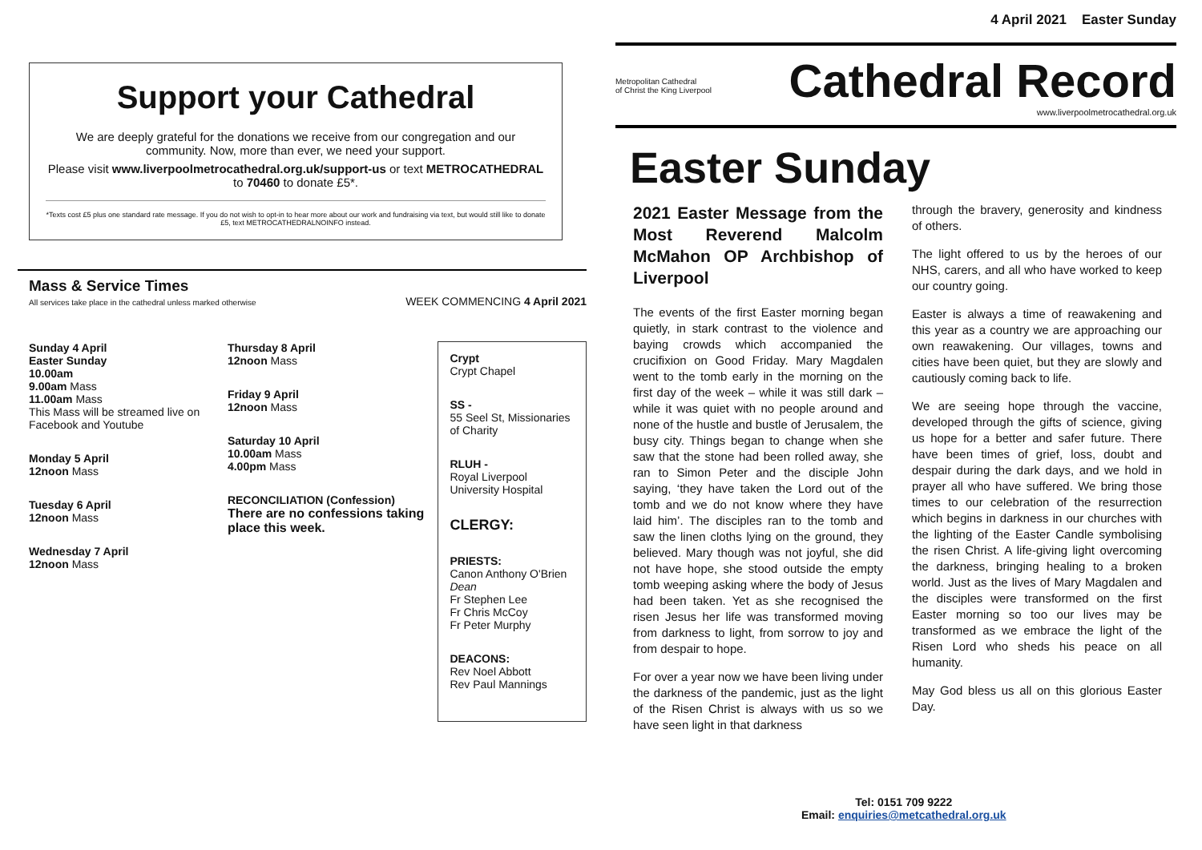Support your Cathedral
We are deeply grateful for the donations we receive from our congregation and our community. Now, more than ever, we need your support.
Please visit www.liverpoolmetrocathedral.org.uk/support-us or text METROCATHEDRAL to 70460 to donate £5*.
*Texts cost £5 plus one standard rate message. If you do not wish to opt-in to hear more about our work and fundraising via text, but would still like to donate £5, text METROCATHEDRALNOINFO instead.
Mass & Service Times
All services take place in the cathedral unless marked otherwise
WEEK COMMENCING 4 April 2021
Sunday 4 April
Easter Sunday
10.00am
9.00am Mass
11.00am Mass
This Mass will be streamed live on Facebook and Youtube
Monday 5 April
12noon Mass
Tuesday 6 April
12noon Mass
Wednesday 7 April
12noon Mass
Thursday 8 April
12noon Mass
Friday 9 April
12noon Mass
Saturday 10 April
10.00am Mass
4.00pm Mass
RECONCILIATION (Confession)
There are no confessions taking place this week.
Crypt
Crypt Chapel
SS -
55 Seel St, Missionaries of Charity
RLUH -
Royal Liverpool University Hospital
CLERGY:
PRIESTS:
Canon Anthony O'Brien Dean
Fr Stephen Lee
Fr Chris McCoy
Fr Peter Murphy
DEACONS:
Rev Noel Abbott
Rev Paul Mannings
4 April 2021 Easter Sunday
Metropolitan Cathedral
of Christ the King Liverpool
Cathedral Record
www.liverpoolmetrocathedral.org.uk
Easter Sunday
2021 Easter Message from the Most Reverend Malcolm McMahon OP Archbishop of Liverpool
The events of the first Easter morning began quietly, in stark contrast to the violence and baying crowds which accompanied the crucifixion on Good Friday. Mary Magdalen went to the tomb early in the morning on the first day of the week – while it was still dark – while it was quiet with no people around and none of the hustle and bustle of Jerusalem, the busy city. Things began to change when she saw that the stone had been rolled away, she ran to Simon Peter and the disciple John saying, ‘they have taken the Lord out of the tomb and we do not know where they have laid him’. The disciples ran to the tomb and saw the linen cloths lying on the ground, they believed. Mary though was not joyful, she did not have hope, she stood outside the empty tomb weeping asking where the body of Jesus had been taken. Yet as she recognised the risen Jesus her life was transformed moving from darkness to light, from sorrow to joy and from despair to hope.
For over a year now we have been living under the darkness of the pandemic, just as the light of the Risen Christ is always with us so we have seen light in that darkness
through the bravery, generosity and kindness of others.
The light offered to us by the heroes of our NHS, carers, and all who have worked to keep our country going.
Easter is always a time of reawakening and this year as a country we are approaching our own reawakening. Our villages, towns and cities have been quiet, but they are slowly and cautiously coming back to life.
We are seeing hope through the vaccine, developed through the gifts of science, giving us hope for a better and safer future. There have been times of grief, loss, doubt and despair during the dark days, and we hold in prayer all who have suffered. We bring those times to our celebration of the resurrection which begins in darkness in our churches with the lighting of the Easter Candle symbolising the risen Christ. A life-giving light overcoming the darkness, bringing healing to a broken world. Just as the lives of Mary Magdalen and the disciples were transformed on the first Easter morning so too our lives may be transformed as we embrace the light of the Risen Lord who sheds his peace on all humanity.
May God bless us all on this glorious Easter Day.
Tel: 0151 709 9222
Email: enquiries@metcathedral.org.uk